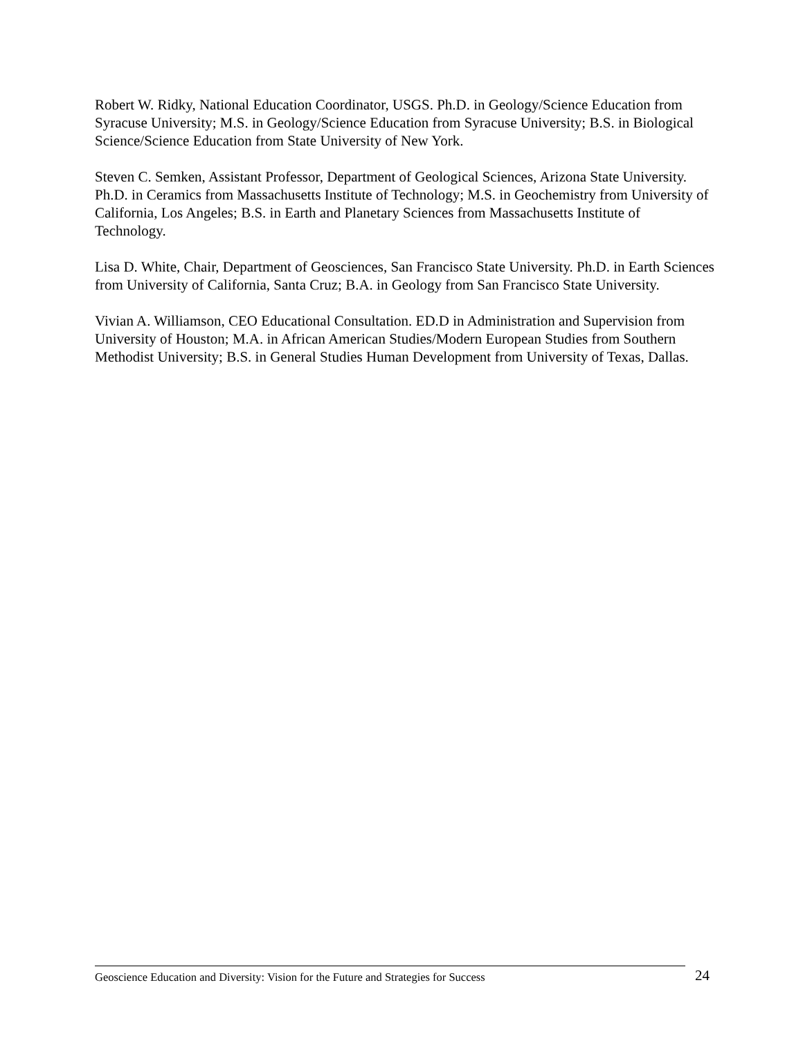Robert W. Ridky, National Education Coordinator, USGS. Ph.D. in Geology/Science Education from Syracuse University; M.S. in Geology/Science Education from Syracuse University; B.S. in Biological Science/Science Education from State University of New York.
Steven C. Semken, Assistant Professor, Department of Geological Sciences, Arizona State University. Ph.D. in Ceramics from Massachusetts Institute of Technology; M.S. in Geochemistry from University of California, Los Angeles; B.S. in Earth and Planetary Sciences from Massachusetts Institute of Technology.
Lisa D. White, Chair, Department of Geosciences, San Francisco State University. Ph.D. in Earth Sciences from University of California, Santa Cruz; B.A. in Geology from San Francisco State University.
Vivian A. Williamson, CEO Educational Consultation. ED.D in Administration and Supervision from University of Houston; M.A. in African American Studies/Modern European Studies from Southern Methodist University; B.S. in General Studies Human Development from University of Texas, Dallas.
Geoscience Education and Diversity: Vision for the Future and Strategies for Success 24